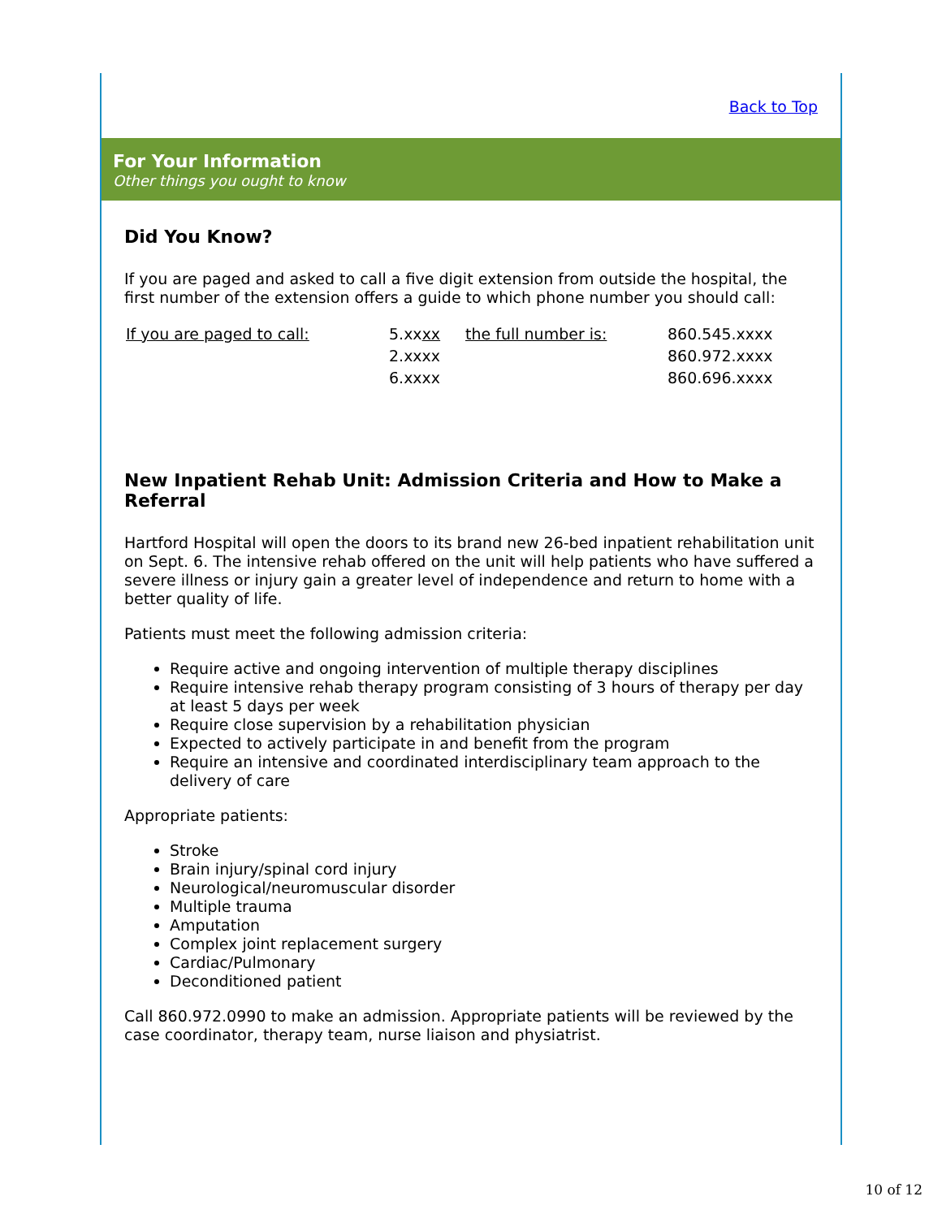Back to Top
For Your Information
Other things you ought to know
Did You Know?
If you are paged and asked to call a five digit extension from outside the hospital, the first number of the extension offers a guide to which phone number you should call:
| If you are paged to call: | 5.xx xx | the full number is: | 860.545.xxxx |
| | 2.xxxx | | 860.972.xxxx |
| | 6.xxxx | | 860.696.xxxx |
New Inpatient Rehab Unit: Admission Criteria and How to Make a Referral
Hartford Hospital will open the doors to its brand new 26-bed inpatient rehabilitation unit on Sept. 6. The intensive rehab offered on the unit will help patients who have suffered a severe illness or injury gain a greater level of independence and return to home with a better quality of life.
Patients must meet the following admission criteria:
Require active and ongoing intervention of multiple therapy disciplines
Require intensive rehab therapy program consisting of 3 hours of therapy per day at least 5 days per week
Require close supervision by a rehabilitation physician
Expected to actively participate in and benefit from the program
Require an intensive and coordinated interdisciplinary team approach to the delivery of care
Appropriate patients:
Stroke
Brain injury/spinal cord injury
Neurological/neuromuscular disorder
Multiple trauma
Amputation
Complex joint replacement surgery
Cardiac/Pulmonary
Deconditioned patient
Call 860.972.0990 to make an admission. Appropriate patients will be reviewed by the case coordinator, therapy team, nurse liaison and physiatrist.
10 of 12